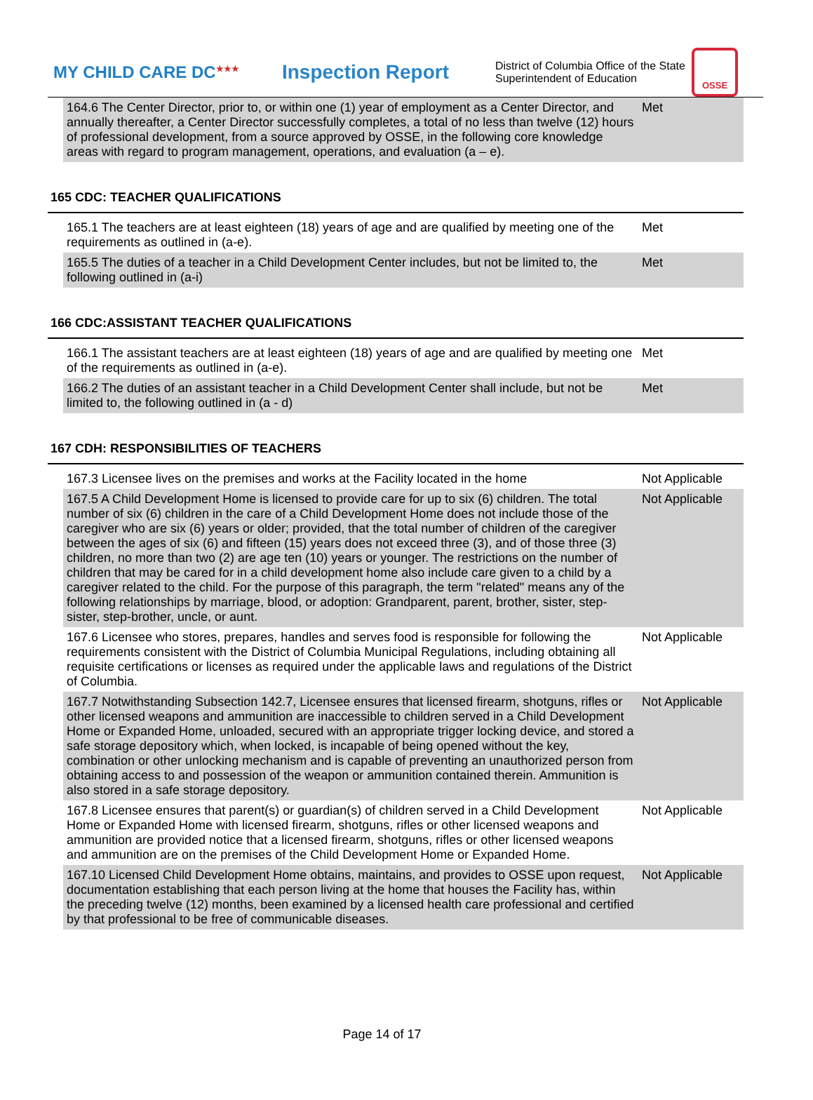MY CHILD CARE DC<sup>★★★</sup>
Inspection Report
District of Columbia Office of the State Superintendent of Education
OSSE
| 164.6 The Center Director, prior to, or within one (1) year of employment as a Center Director, and annually thereafter, a Center Director successfully completes, a total of no less than twelve (12) hours of professional development, from a source approved by OSSE, in the following core knowledge areas with regard to program management, operations, and evaluation (a – e). | Met |
165 CDC: TEACHER QUALIFICATIONS
| 165.1 The teachers are at least eighteen (18) years of age and are qualified by meeting one of the requirements as outlined in (a-e). | Met |
| 165.5 The duties of a teacher in a Child Development Center includes, but not be limited to, the following outlined in (a-i) | Met |
166 CDC:ASSISTANT TEACHER QUALIFICATIONS
| 166.1 The assistant teachers are at least eighteen (18) years of age and are qualified by meeting one of the requirements as outlined in (a-e). | Met |
| 166.2 The duties of an assistant teacher in a Child Development Center shall include, but not be limited to, the following outlined in (a - d) | Met |
167 CDH: RESPONSIBILITIES OF TEACHERS
| 167.3 Licensee lives on the premises and works at the Facility located in the home | Not Applicable |
| 167.5 A Child Development Home is licensed to provide care for up to six (6) children. The total number of six (6) children in the care of a Child Development Home does not include those of the caregiver who are six (6) years or older; provided, that the total number of children of the caregiver between the ages of six (6) and fifteen (15) years does not exceed three (3), and of those three (3) children, no more than two (2) are age ten (10) years or younger. The restrictions on the number of children that may be cared for in a child development home also include care given to a child by a caregiver related to the child. For the purpose of this paragraph, the term "related" means any of the following relationships by marriage, blood, or adoption: Grandparent, parent, brother, sister, step-sister, step-brother, uncle, or aunt. | Not Applicable |
| 167.6 Licensee who stores, prepares, handles and serves food is responsible for following the requirements consistent with the District of Columbia Municipal Regulations, including obtaining all requisite certifications or licenses as required under the applicable laws and regulations of the District of Columbia. | Not Applicable |
| 167.7 Notwithstanding Subsection 142.7, Licensee ensures that licensed firearm, shotguns, rifles or other licensed weapons and ammunition are inaccessible to children served in a Child Development Home or Expanded Home, unloaded, secured with an appropriate trigger locking device, and stored a safe storage depository which, when locked, is incapable of being opened without the key, combination or other unlocking mechanism and is capable of preventing an unauthorized person from obtaining access to and possession of the weapon or ammunition contained therein. Ammunition is also stored in a safe storage depository. | Not Applicable |
| 167.8 Licensee ensures that parent(s) or guardian(s) of children served in a Child Development Home or Expanded Home with licensed firearm, shotguns, rifles or other licensed weapons and ammunition are provided notice that a licensed firearm, shotguns, rifles or other licensed weapons and ammunition are on the premises of the Child Development Home or Expanded Home. | Not Applicable |
| 167.10 Licensed Child Development Home obtains, maintains, and provides to OSSE upon request, documentation establishing that each person living at the home that houses the Facility has, within the preceding twelve (12) months, been examined by a licensed health care professional and certified by that professional to be free of communicable diseases. | Not Applicable |
Page 14 of 17